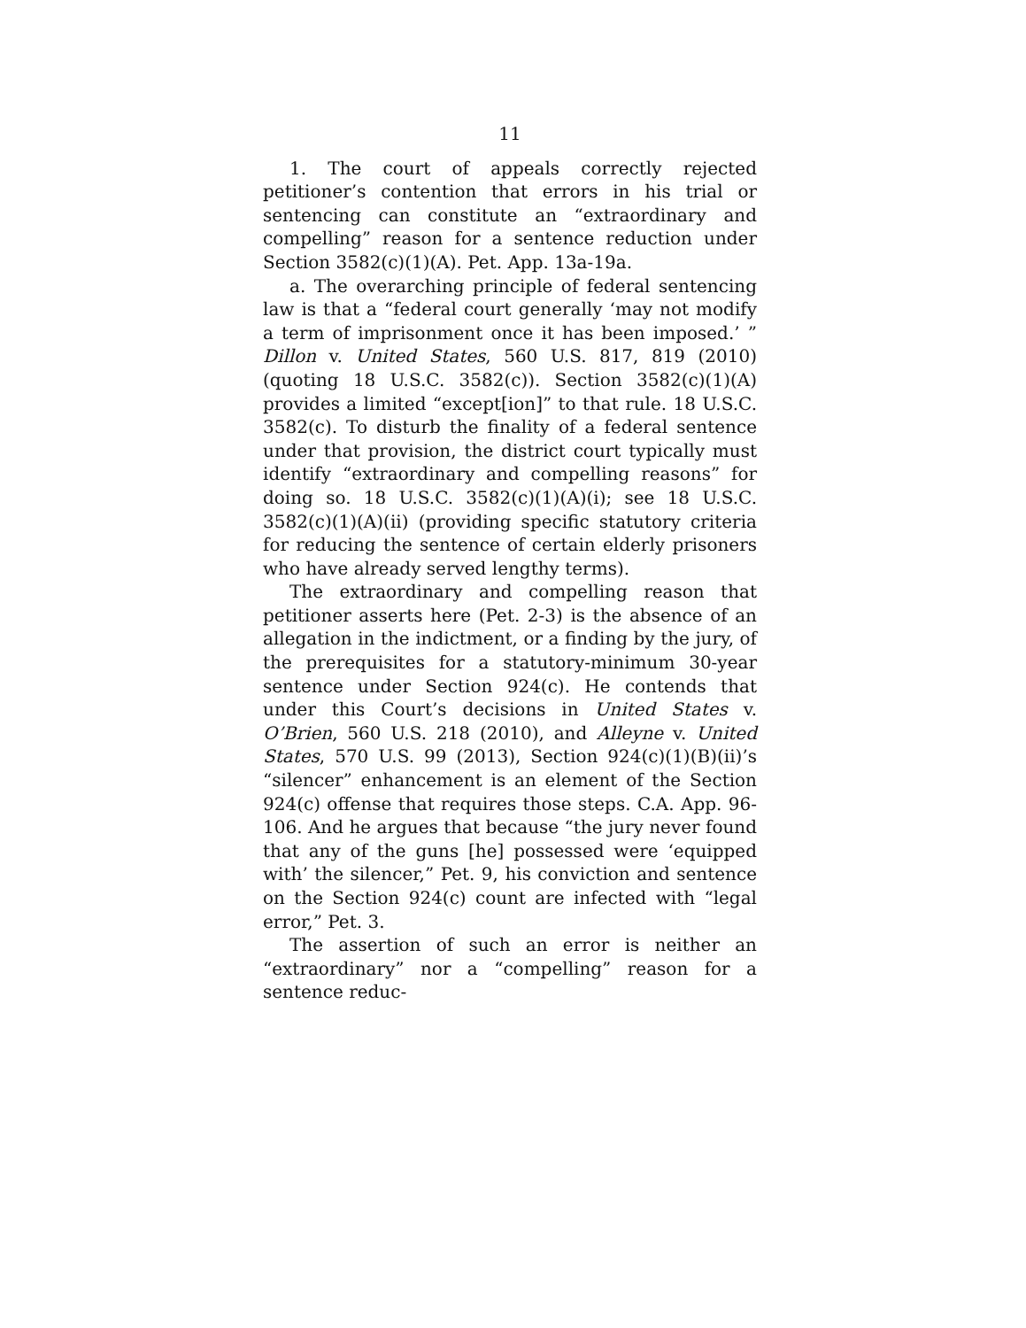11
1. The court of appeals correctly rejected petitioner’s contention that errors in his trial or sentencing can constitute an “extraordinary and compelling” reason for a sentence reduction under Section 3582(c)(1)(A). Pet. App. 13a-19a.
a. The overarching principle of federal sentencing law is that a “federal court generally ‘may not modify a term of imprisonment once it has been imposed.’ ” Dillon v. United States, 560 U.S. 817, 819 (2010) (quoting 18 U.S.C. 3582(c)). Section 3582(c)(1)(A) provides a limited “except[ion]” to that rule. 18 U.S.C. 3582(c). To disturb the finality of a federal sentence under that provision, the district court typically must identify “extraordinary and compelling reasons” for doing so. 18 U.S.C. 3582(c)(1)(A)(i); see 18 U.S.C. 3582(c)(1)(A)(ii) (providing specific statutory criteria for reducing the sentence of certain elderly prisoners who have already served lengthy terms).
The extraordinary and compelling reason that petitioner asserts here (Pet. 2-3) is the absence of an allegation in the indictment, or a finding by the jury, of the prerequisites for a statutory-minimum 30-year sentence under Section 924(c). He contends that under this Court’s decisions in United States v. O’Brien, 560 U.S. 218 (2010), and Alleyne v. United States, 570 U.S. 99 (2013), Section 924(c)(1)(B)(ii)’s “silencer” enhancement is an element of the Section 924(c) offense that requires those steps. C.A. App. 96-106. And he argues that because “the jury never found that any of the guns [he] possessed were ‘equipped with’ the silencer,” Pet. 9, his conviction and sentence on the Section 924(c) count are infected with “legal error,” Pet. 3.
The assertion of such an error is neither an “extraordinary” nor a “compelling” reason for a sentence reduc-